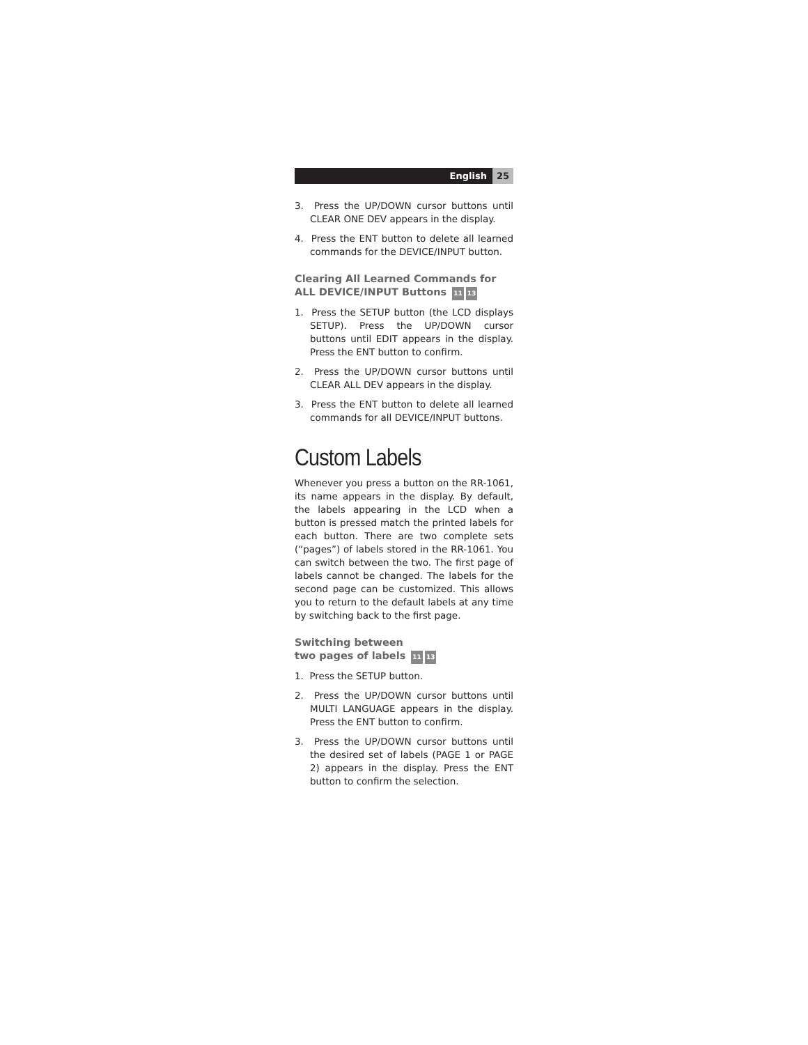English 25
3. Press the UP/DOWN cursor buttons until CLEAR ONE DEV appears in the display.
4. Press the ENT button to delete all learned commands for the DEVICE/INPUT button.
Clearing All Learned Commands for ALL DEVICE/INPUT Buttons 11 13
1. Press the SETUP button (the LCD displays SETUP). Press the UP/DOWN cursor buttons until EDIT appears in the display. Press the ENT button to confirm.
2. Press the UP/DOWN cursor buttons until CLEAR ALL DEV appears in the display.
3. Press the ENT button to delete all learned commands for all DEVICE/INPUT buttons.
Custom Labels
Whenever you press a button on the RR-1061, its name appears in the display. By default, the labels appearing in the LCD when a button is pressed match the printed labels for each button. There are two complete sets (“pages”) of labels stored in the RR-1061. You can switch between the two. The first page of labels cannot be changed. The labels for the second page can be customized. This allows you to return to the default labels at any time by switching back to the first page.
Switching between
two pages of labels 11 13
1. Press the SETUP button.
2. Press the UP/DOWN cursor buttons until MULTI LANGUAGE appears in the display. Press the ENT button to confirm.
3. Press the UP/DOWN cursor buttons until the desired set of labels (PAGE 1 or PAGE 2) appears in the display. Press the ENT button to confirm the selection.